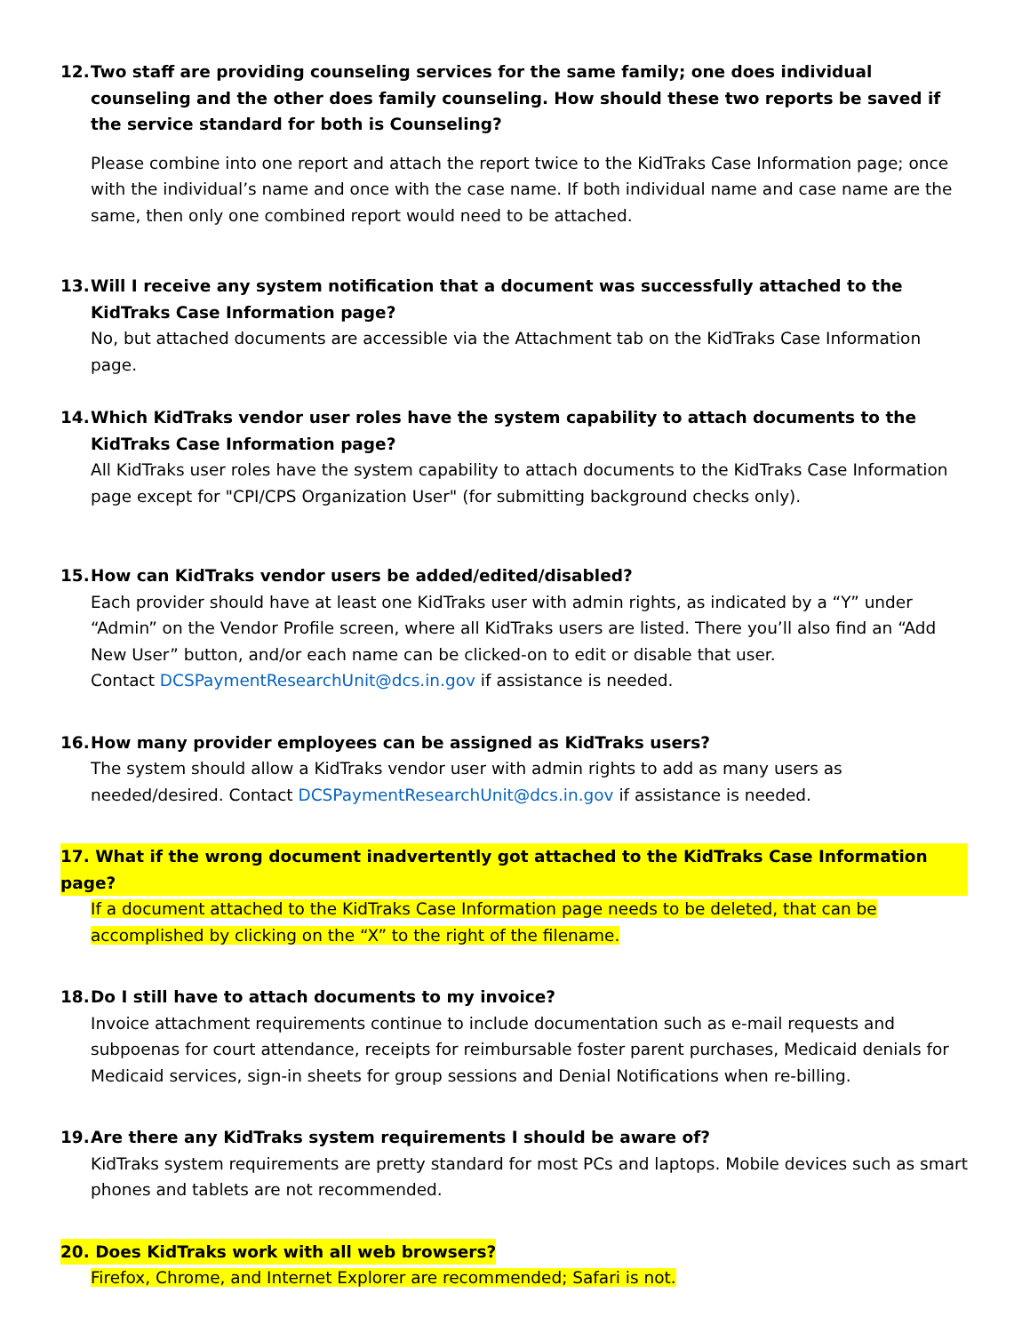12. Two staff are providing counseling services for the same family; one does individual counseling and the other does family counseling. How should these two reports be saved if the service standard for both is Counseling?
Please combine into one report and attach the report twice to the KidTraks Case Information page; once with the individual’s name and once with the case name. If both individual name and case name are the same, then only one combined report would need to be attached.
13. Will I receive any system notification that a document was successfully attached to the KidTraks Case Information page?
No, but attached documents are accessible via the Attachment tab on the KidTraks Case Information page.
14. Which KidTraks vendor user roles have the system capability to attach documents to the KidTraks Case Information page?
All KidTraks user roles have the system capability to attach documents to the KidTraks Case Information page except for "CPI/CPS Organization User" (for submitting background checks only).
15. How can KidTraks vendor users be added/edited/disabled?
Each provider should have at least one KidTraks user with admin rights, as indicated by a “Y” under “Admin” on the Vendor Profile screen, where all KidTraks users are listed. There you’ll also find an “Add New User” button, and/or each name can be clicked-on to edit or disable that user.
Contact DCSPaymentResearchUnit@dcs.in.gov if assistance is needed.
16. How many provider employees can be assigned as KidTraks users?
The system should allow a KidTraks vendor user with admin rights to add as many users as needed/desired. Contact DCSPaymentResearchUnit@dcs.in.gov if assistance is needed.
17. What if the wrong document inadvertently got attached to the KidTraks Case Information page?
If a document attached to the KidTraks Case Information page needs to be deleted, that can be accomplished by clicking on the “X” to the right of the filename.
18. Do I still have to attach documents to my invoice?
Invoice attachment requirements continue to include documentation such as e-mail requests and subpoenas for court attendance, receipts for reimbursable foster parent purchases, Medicaid denials for Medicaid services, sign-in sheets for group sessions and Denial Notifications when re-billing.
19. Are there any KidTraks system requirements I should be aware of?
KidTraks system requirements are pretty standard for most PCs and laptops. Mobile devices such as smart phones and tablets are not recommended.
20. Does KidTraks work with all web browsers?
Firefox, Chrome, and Internet Explorer are recommended; Safari is not.